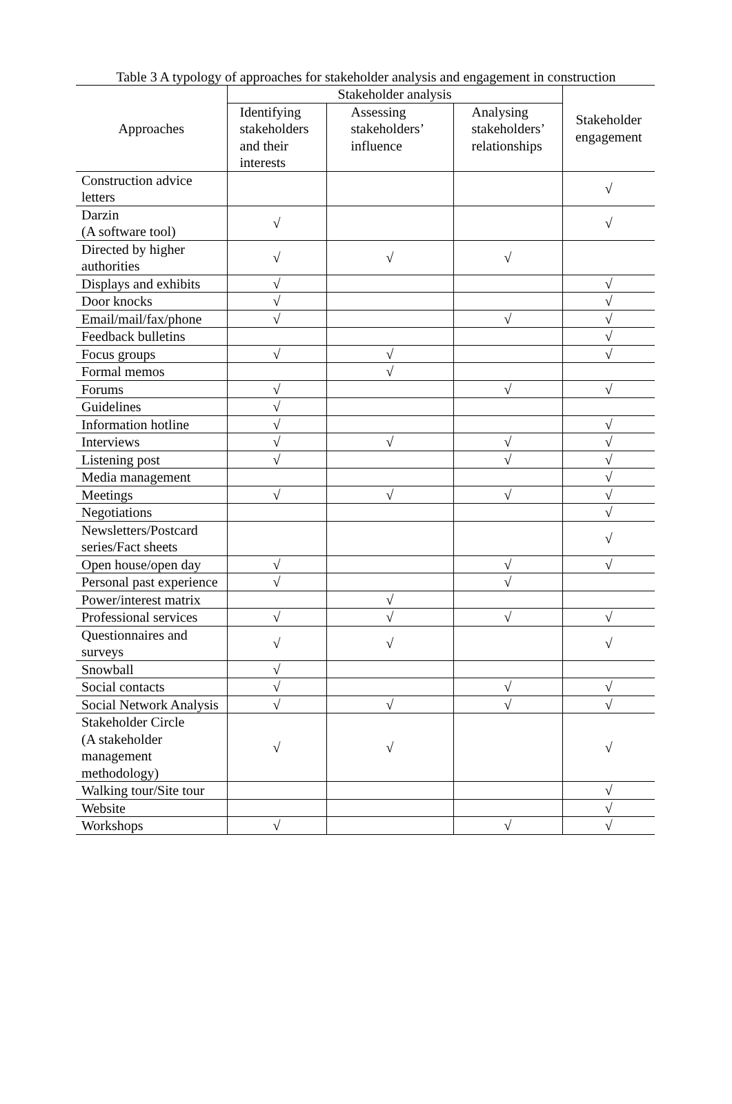Table 3 A typology of approaches for stakeholder analysis and engagement in construction
| Approaches | Stakeholder analysis | | | Stakeholder engagement |
| --- | --- | --- | --- | --- |
| | Identifying stakeholders and their interests | Assessing stakeholders’ influence | Analysing stakeholders’ relationships | |
| Construction advice letters | | | | √ |
| Darzin (A software tool) | √ | | | √ |
| Directed by higher authorities | √ | √ | √ | |
| Displays and exhibits | √ | | | √ |
| Door knocks | √ | | | √ |
| Email/mail/fax/phone | √ | | √ | √ |
| Feedback bulletins | | | | √ |
| Focus groups | √ | √ | | √ |
| Formal memos | | √ | | |
| Forums | √ | | √ | √ |
| Guidelines | √ | | | |
| Information hotline | √ | | | √ |
| Interviews | √ | √ | √ | √ |
| Listening post | √ | | √ | √ |
| Media management | | | | √ |
| Meetings | √ | √ | √ | √ |
| Negotiations | | | | √ |
| Newsletters/Postcard series/Fact sheets | | | | √ |
| Open house/open day | √ | | √ | √ |
| Personal past experience | √ | | √ | |
| Power/interest matrix | | √ | | |
| Professional services | √ | √ | √ | √ |
| Questionnaires and surveys | √ | √ | | √ |
| Snowball | √ | | | |
| Social contacts | √ | | √ | √ |
| Social Network Analysis | √ | √ | √ | √ |
| Stakeholder Circle (A stakeholder management methodology) | √ | √ | | √ |
| Walking tour/Site tour | | | | √ |
| Website | | | | √ |
| Workshops | √ | | √ | √ |